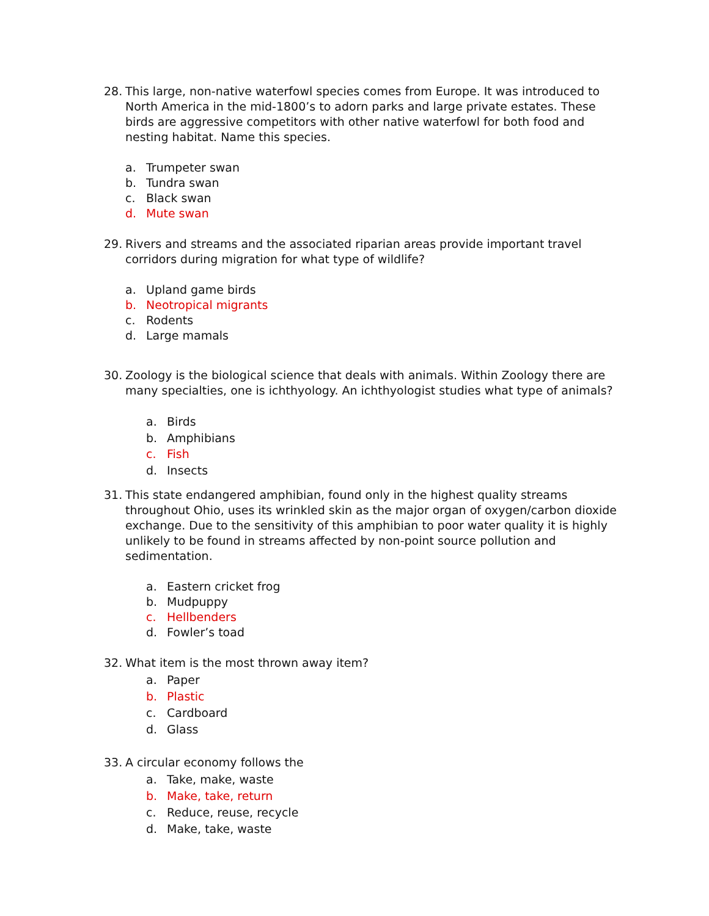28. This large, non-native waterfowl species comes from Europe. It was introduced to North America in the mid-1800’s to adorn parks and large private estates. These birds are aggressive competitors with other native waterfowl for both food and nesting habitat. Name this species.
a. Trumpeter swan
b. Tundra swan
c. Black swan
d. Mute swan
29. Rivers and streams and the associated riparian areas provide important travel corridors during migration for what type of wildlife?
a. Upland game birds
b. Neotropical migrants
c. Rodents
d. Large mamals
30. Zoology is the biological science that deals with animals. Within Zoology there are many specialties, one is ichthyology. An ichthyologist studies what type of animals?
a. Birds
b. Amphibians
c. Fish
d. Insects
31. This state endangered amphibian, found only in the highest quality streams throughout Ohio, uses its wrinkled skin as the major organ of oxygen/carbon dioxide exchange. Due to the sensitivity of this amphibian to poor water quality it is highly unlikely to be found in streams affected by non-point source pollution and sedimentation.
a. Eastern cricket frog
b. Mudpuppy
c. Hellbenders
d. Fowler’s toad
32. What item is the most thrown away item?
a. Paper
b. Plastic
c. Cardboard
d. Glass
33. A circular economy follows the
a. Take, make, waste
b. Make, take, return
c. Reduce, reuse, recycle
d. Make, take, waste